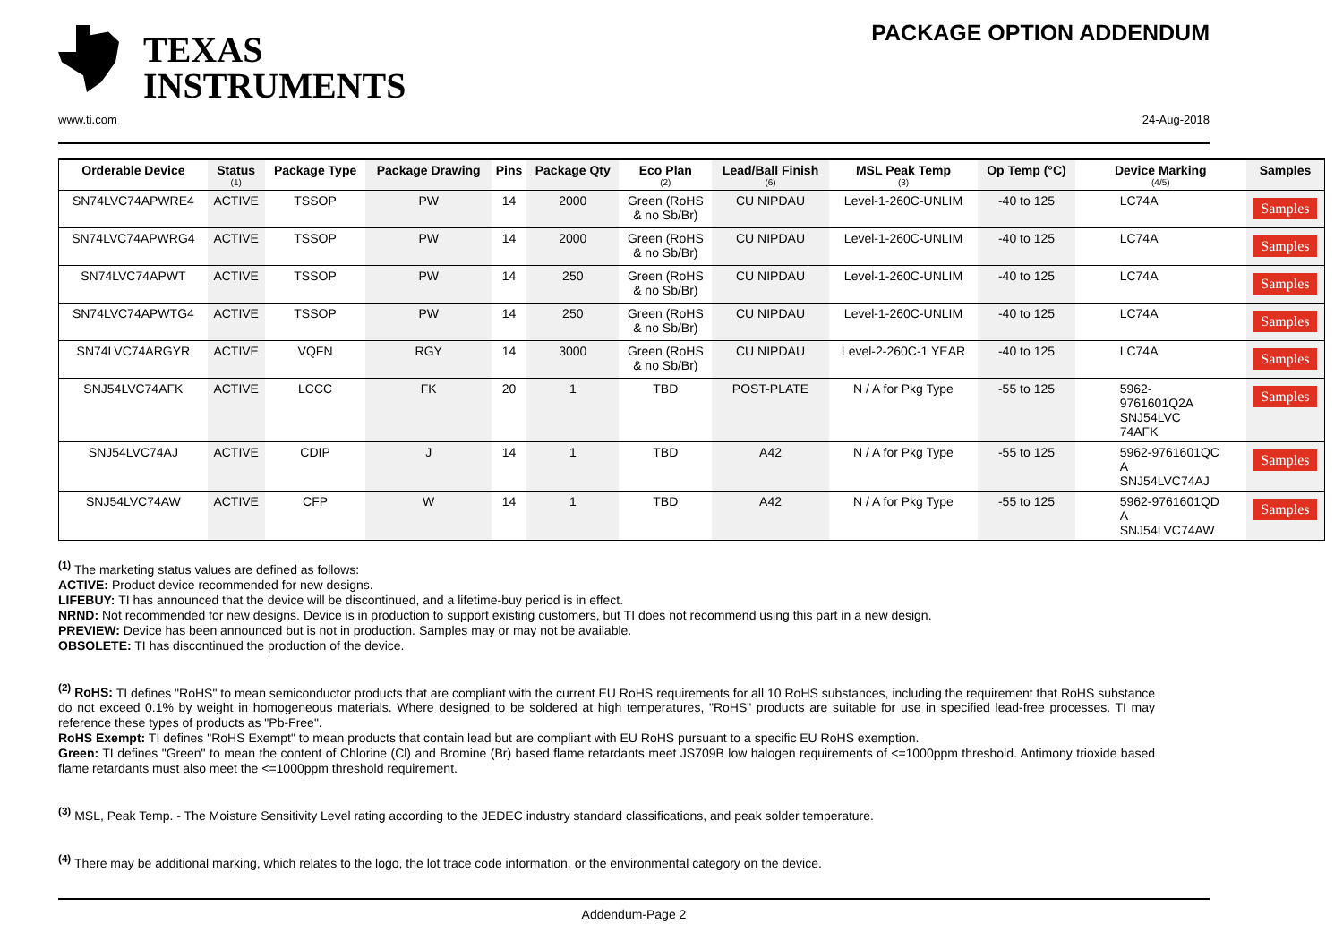TEXAS
INSTRUMENTS
PACKAGE OPTION ADDENDUM
www.ti.com 24-Aug-2018
| Orderable Device | Status (1) | Package Type | Package Drawing | Pins | Package Qty | Eco Plan (2) | Lead/Ball Finish (6) | MSL Peak Temp (3) | Op Temp (°C) | Device Marking (4/5) | Samples |
| --- | --- | --- | --- | --- | --- | --- | --- | --- | --- | --- | --- |
| SN74LVC74APWRE4 | ACTIVE | TSSOP | PW | 14 | 2000 | Green (RoHS & no Sb/Br) | CU NIPDAU | Level-1-260C-UNLIM | -40 to 125 | LC74A | Samples |
| SN74LVC74APWRG4 | ACTIVE | TSSOP | PW | 14 | 2000 | Green (RoHS & no Sb/Br) | CU NIPDAU | Level-1-260C-UNLIM | -40 to 125 | LC74A | Samples |
| SN74LVC74APWT | ACTIVE | TSSOP | PW | 14 | 250 | Green (RoHS & no Sb/Br) | CU NIPDAU | Level-1-260C-UNLIM | -40 to 125 | LC74A | Samples |
| SN74LVC74APWTG4 | ACTIVE | TSSOP | PW | 14 | 250 | Green (RoHS & no Sb/Br) | CU NIPDAU | Level-1-260C-UNLIM | -40 to 125 | LC74A | Samples |
| SN74LVC74ARGYR | ACTIVE | VQFN | RGY | 14 | 3000 | Green (RoHS & no Sb/Br) | CU NIPDAU | Level-2-260C-1 YEAR | -40 to 125 | LC74A | Samples |
| SNJ54LVC74AFK | ACTIVE | LCCC | FK | 20 | 1 | TBD | POST-PLATE | N / A for Pkg Type | -55 to 125 | 5962- 9761601Q2A SNJ54LVC 74AFK | Samples |
| SNJ54LVC74AJ | ACTIVE | CDIP | J | 14 | 1 | TBD | A42 | N / A for Pkg Type | -55 to 125 | 5962-9761601QC A SNJ54LVC74AJ | Samples |
| SNJ54LVC74AW | ACTIVE | CFP | W | 14 | 1 | TBD | A42 | N / A for Pkg Type | -55 to 125 | 5962-9761601QD A SNJ54LVC74AW | Samples |
<sup>(1)</sup> The marketing status values are defined as follows:
ACTIVE: Product device recommended for new designs.
LIFEBUY: TI has announced that the device will be discontinued, and a lifetime-buy period is in effect.
NRND: Not recommended for new designs. Device is in production to support existing customers, but TI does not recommend using this part in a new design.
PREVIEW: Device has been announced but is not in production. Samples may or may not be available.
OBSOLETE: TI has discontinued the production of the device.
<sup>(2)</sup> RoHS: TI defines "RoHS" to mean semiconductor products that are compliant with the current EU RoHS requirements for all 10 RoHS substances, including the requirement that RoHS substance do not exceed 0.1% by weight in homogeneous materials. Where designed to be soldered at high temperatures, "RoHS" products are suitable for use in specified lead-free processes. TI may reference these types of products as "Pb-Free".
RoHS Exempt: TI defines "RoHS Exempt" to mean products that contain lead but are compliant with EU RoHS pursuant to a specific EU RoHS exemption.
Green: TI defines "Green" to mean the content of Chlorine (Cl) and Bromine (Br) based flame retardants meet JS709B low halogen requirements of <=1000ppm threshold. Antimony trioxide based flame retardants must also meet the <=1000ppm threshold requirement.
<sup>(3)</sup> MSL, Peak Temp. - The Moisture Sensitivity Level rating according to the JEDEC industry standard classifications, and peak solder temperature.
<sup>(4)</sup> There may be additional marking, which relates to the logo, the lot trace code information, or the environmental category on the device.
Addendum-Page 2